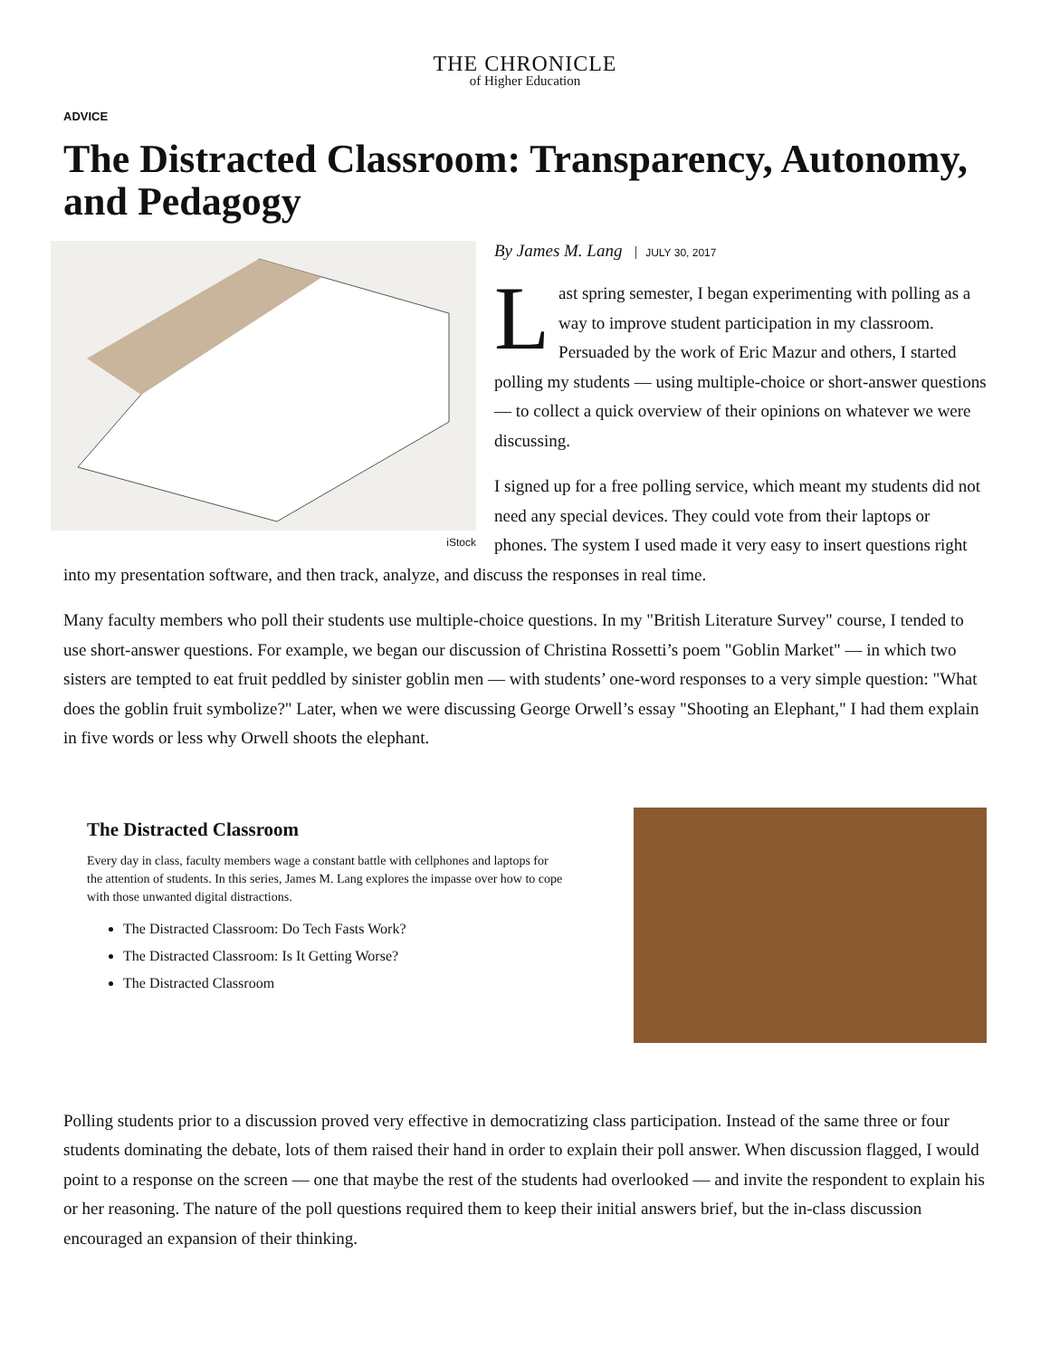THE CHRONICLE
of Higher Education
ADVICE
The Distracted Classroom: Transparency, Autonomy, and Pedagogy
iStock
By James M. Lang JULY 30, 2017
Last spring semester, I began experimenting with polling as a way to improve student participation in my classroom. Persuaded by the work of Eric Mazur and others, I started polling my students — using multiple-choice or short-answer questions — to collect a quick overview of their opinions on whatever we were discussing.
I signed up for a free polling service, which meant my students did not need any special devices. They could vote from their laptops or phones. The system I used made it very easy to insert questions right into my presentation software, and then track, analyze, and discuss the responses in real time.
Many faculty members who poll their students use multiple-choice questions. In my "British Literature Survey" course, I tended to use short-answer questions. For example, we began our discussion of Christina Rossetti’s poem "Goblin Market" — in which two sisters are tempted to eat fruit peddled by sinister goblin men — with students’ one-word responses to a very simple question: "What does the goblin fruit symbolize?" Later, when we were discussing George Orwell’s essay "Shooting an Elephant," I had them explain in five words or less why Orwell shoots the elephant.
The Distracted Classroom
Every day in class, faculty members wage a constant battle with cellphones and laptops for the attention of students. In this series, James M. Lang explores the impasse over how to cope with those unwanted digital distractions.
The Distracted Classroom: Do Tech Fasts Work?
The Distracted Classroom: Is It Getting Worse?
The Distracted Classroom
Polling students prior to a discussion proved very effective in democratizing class participation. Instead of the same three or four students dominating the debate, lots of them raised their hand in order to explain their poll answer. When discussion flagged, I would point to a response on the screen — one that maybe the rest of the students had overlooked — and invite the respondent to explain his or her reasoning. The nature of the poll questions required them to keep their initial answers brief, but the in-class discussion encouraged an expansion of their thinking.